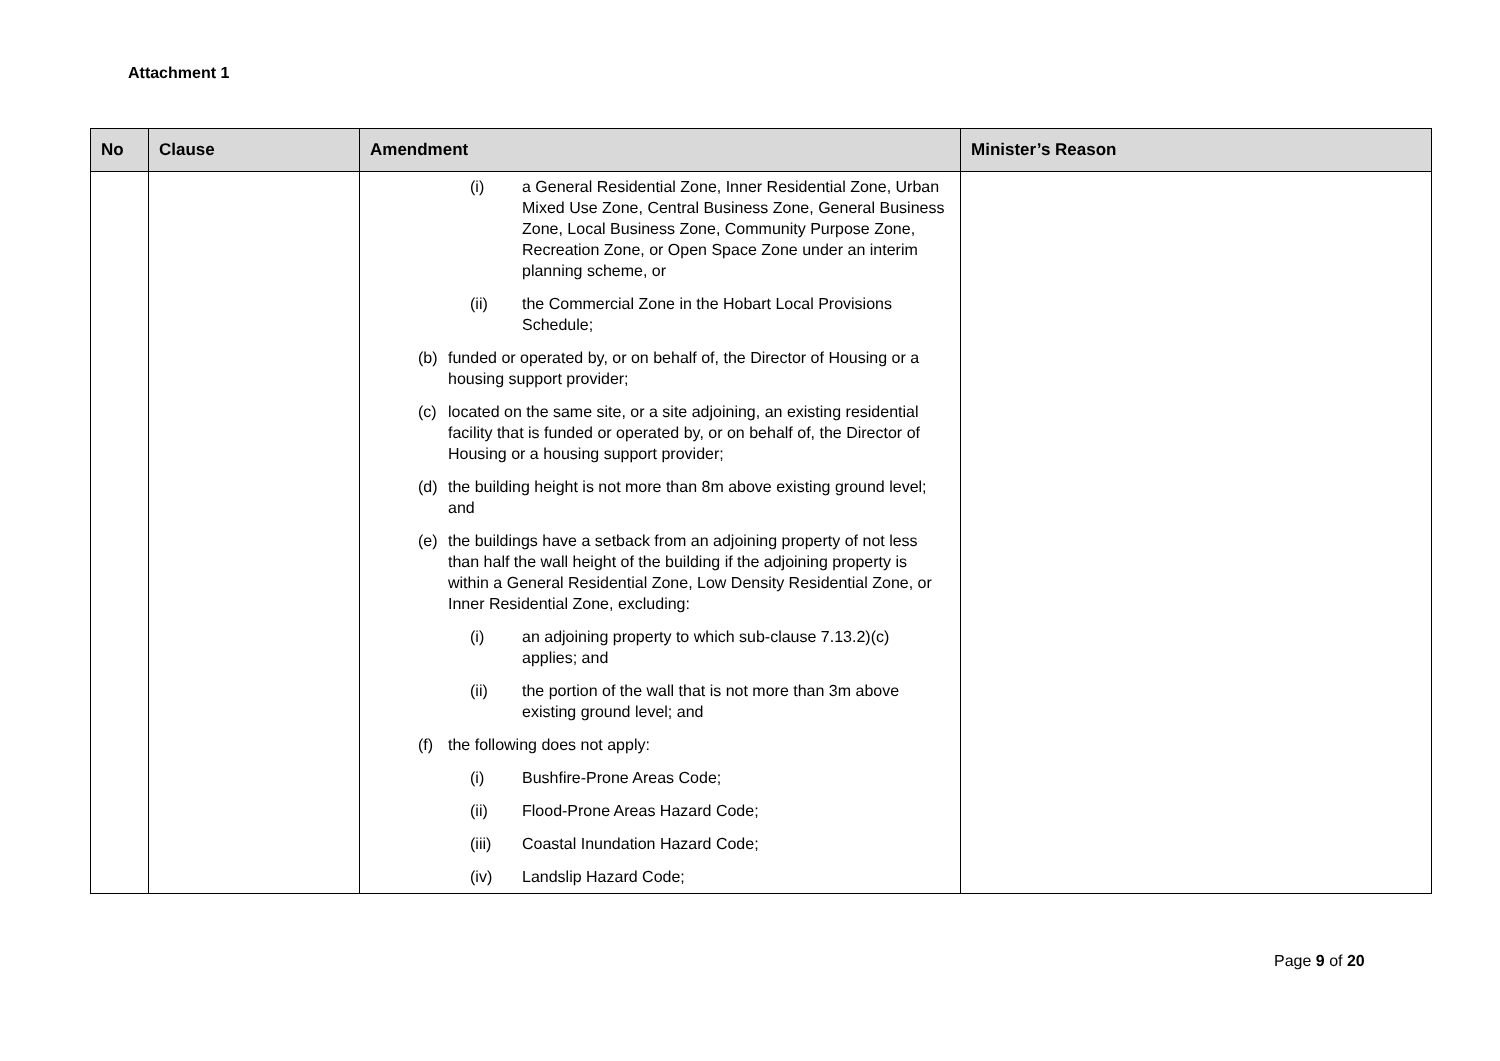Attachment 1
| No | Clause | Amendment | Minister’s Reason |
| --- | --- | --- | --- |
| | | (i) a General Residential Zone, Inner Residential Zone, Urban Mixed Use Zone, Central Business Zone, General Business Zone, Local Business Zone, Community Purpose Zone, Recreation Zone, or Open Space Zone under an interim planning scheme, or (ii) the Commercial Zone in the Hobart Local Provisions Schedule; (b) funded or operated by, or on behalf of, the Director of Housing or a housing support provider; (c) located on the same site, or a site adjoining, an existing residential facility that is funded or operated by, or on behalf of, the Director of Housing or a housing support provider; (d) the building height is not more than 8m above existing ground level; and (e) the buildings have a setback from an adjoining property of not less than half the wall height of the building if the adjoining property is within a General Residential Zone, Low Density Residential Zone, or Inner Residential Zone, excluding: (i) an adjoining property to which sub-clause 7.13.2)(c) applies; and (ii) the portion of the wall that is not more than 3m above existing ground level; and (f) the following does not apply: (i) Bushfire-Prone Areas Code; (ii) Flood-Prone Areas Hazard Code; (iii) Coastal Inundation Hazard Code; (iv) Landslip Hazard Code; | |
Page 9 of 20